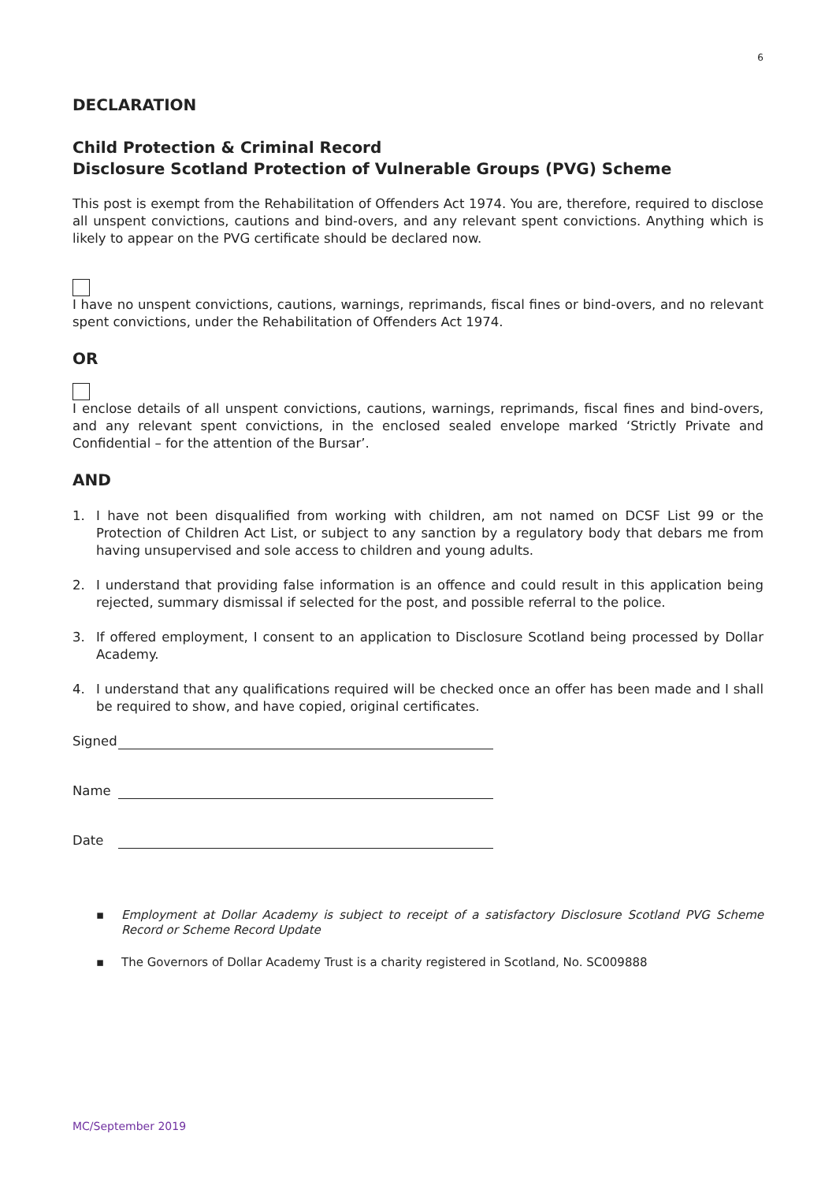6
DECLARATION
Child Protection & Criminal Record
Disclosure Scotland Protection of Vulnerable Groups (PVG) Scheme
This post is exempt from the Rehabilitation of Offenders Act 1974. You are, therefore, required to disclose all unspent convictions, cautions and bind-overs, and any relevant spent convictions. Anything which is likely to appear on the PVG certificate should be declared now.
I have no unspent convictions, cautions, warnings, reprimands, fiscal fines or bind-overs, and no relevant spent convictions, under the Rehabilitation of Offenders Act 1974.
OR
I enclose details of all unspent convictions, cautions, warnings, reprimands, fiscal fines and bind-overs, and any relevant spent convictions, in the enclosed sealed envelope marked ‘Strictly Private and Confidential – for the attention of the Bursar’.
AND
1. I have not been disqualified from working with children, am not named on DCSF List 99 or the Protection of Children Act List, or subject to any sanction by a regulatory body that debars me from having unsupervised and sole access to children and young adults.
2. I understand that providing false information is an offence and could result in this application being rejected, summary dismissal if selected for the post, and possible referral to the police.
3. If offered employment, I consent to an application to Disclosure Scotland being processed by Dollar Academy.
4. I understand that any qualifications required will be checked once an offer has been made and I shall be required to show, and have copied, original certificates.
Signed
Name
Date
▪ Employment at Dollar Academy is subject to receipt of a satisfactory Disclosure Scotland PVG Scheme Record or Scheme Record Update
▪ The Governors of Dollar Academy Trust is a charity registered in Scotland, No. SC009888
MC/September 2019